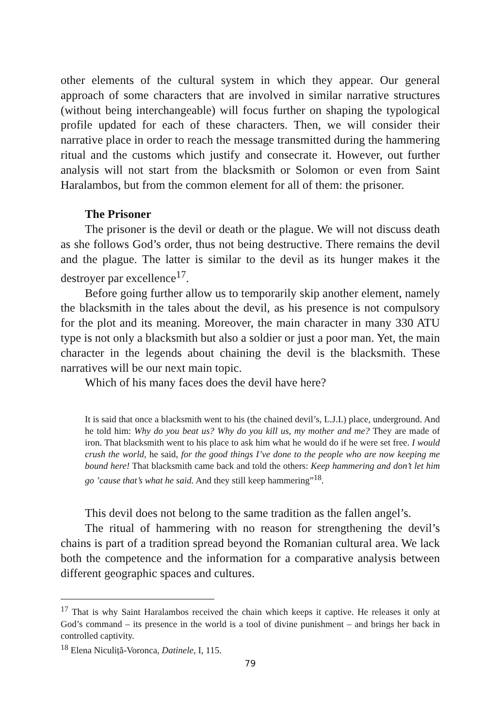other elements of the cultural system in which they appear. Our general approach of some characters that are involved in similar narrative structures (without being interchangeable) will focus further on shaping the typological profile updated for each of these characters. Then, we will consider their narrative place in order to reach the message transmitted during the hammering ritual and the customs which justify and consecrate it. However, out further analysis will not start from the blacksmith or Solomon or even from Saint Haralambos, but from the common element for all of them: the prisoner.
The Prisoner
The prisoner is the devil or death or the plague. We will not discuss death as she follows God’s order, thus not being destructive. There remains the devil and the plague. The latter is similar to the devil as its hunger makes it the destroyer par excellence<sup>17</sup>.
Before going further allow us to temporarily skip another element, namely the blacksmith in the tales about the devil, as his presence is not compulsory for the plot and its meaning. Moreover, the main character in many 330 ATU type is not only a blacksmith but also a soldier or just a poor man. Yet, the main character in the legends about chaining the devil is the blacksmith. These narratives will be our next main topic.
Which of his many faces does the devil have here?
It is said that once a blacksmith went to his (the chained devil’s, L.J.I.) place, underground. And he told him: Why do you beat us? Why do you kill us, my mother and me? They are made of iron. That blacksmith went to his place to ask him what he would do if he were set free. I would crush the world, he said, for the good things I’ve done to the people who are now keeping me bound here! That blacksmith came back and told the others: Keep hammering and don’t let him go ’cause that’s what he said. And they still keep hammering”<sup>18</sup>.
This devil does not belong to the same tradition as the fallen angel’s.
The ritual of hammering with no reason for strengthening the devil’s chains is part of a tradition spread beyond the Romanian cultural area. We lack both the competence and the information for a comparative analysis between different geographic spaces and cultures.
<sup>17</sup> That is why Saint Haralambos received the chain which keeps it captive. He releases it only at God’s command – its presence in the world is a tool of divine punishment – and brings her back in controlled captivity.
<sup>18</sup> Elena Niculiță-Voronca, Datinele, I, 115.
79